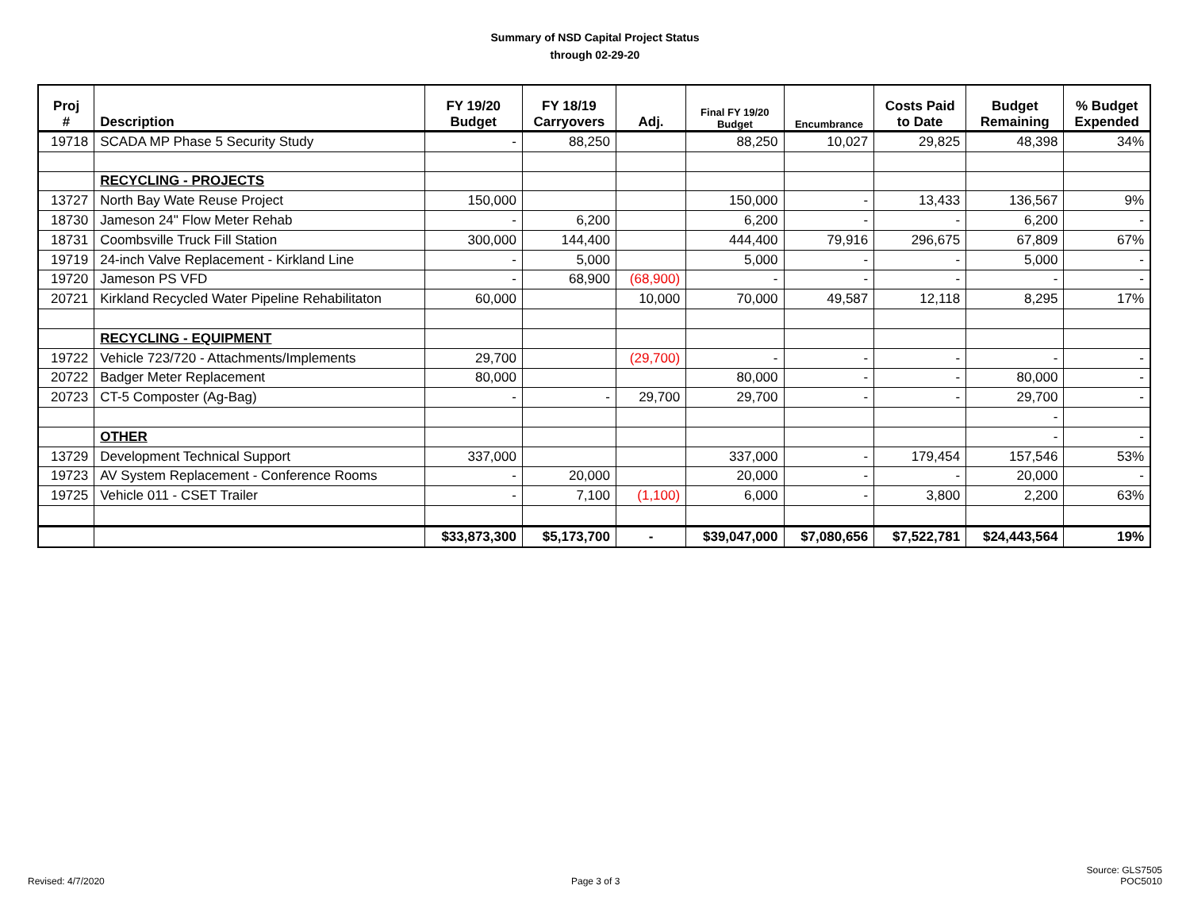Summary of NSD Capital Project Status
through 02-29-20
| Proj # | Description | FY 19/20 Budget | FY 18/19 Carryovers | Adj. | Final FY 19/20 Budget | Encumbrance | Costs Paid to Date | Budget Remaining | % Budget Expended |
| --- | --- | --- | --- | --- | --- | --- | --- | --- | --- |
| 19718 | SCADA MP Phase 5 Security Study | - | 88,250 | | 88,250 | 10,027 | 29,825 | 48,398 | 34% |
| | RECYCLING - PROJECTS | | | | | | | | |
| 13727 | North Bay Wate Reuse Project | 150,000 | | | 150,000 | - | 13,433 | 136,567 | 9% |
| 18730 | Jameson 24" Flow Meter Rehab | - | 6,200 | | 6,200 | - | - | 6,200 | - |
| 18731 | Coombsville Truck Fill Station | 300,000 | 144,400 | | 444,400 | 79,916 | 296,675 | 67,809 | 67% |
| 19719 | 24-inch Valve Replacement - Kirkland Line | - | 5,000 | | 5,000 | - | - | 5,000 | - |
| 19720 | Jameson PS VFD | - | 68,900 | (68,900) | - | - | - | - | - |
| 20721 | Kirkland Recycled Water Pipeline Rehabilitaton | 60,000 | | 10,000 | 70,000 | 49,587 | 12,118 | 8,295 | 17% |
| | RECYCLING - EQUIPMENT | | | | | | | | |
| 19722 | Vehicle 723/720 - Attachments/Implements | 29,700 | | (29,700) | - | - | - | - | - |
| 20722 | Badger Meter Replacement | 80,000 | | | 80,000 | - | - | 80,000 | - |
| 20723 | CT-5 Composter (Ag-Bag) | - | - | 29,700 | 29,700 | - | - | 29,700 | - |
| | | | | | | | | - | |
| | OTHER | | | | | | | - | - |
| 13729 | Development Technical Support | 337,000 | | | 337,000 | - | 179,454 | 157,546 | 53% |
| 19723 | AV System Replacement - Conference Rooms | - | 20,000 | | 20,000 | - | - | 20,000 | - |
| 19725 | Vehicle 011 - CSET Trailer | - | 7,100 | (1,100) | 6,000 | - | 3,800 | 2,200 | 63% |
| | | $33,873,300 | $5,173,700 | - | $39,047,000 | $7,080,656 | $7,522,781 | $24,443,564 | 19% |
Revised: 4/7/2020 Page 3 of 3 Source: GLS7505
POC5010